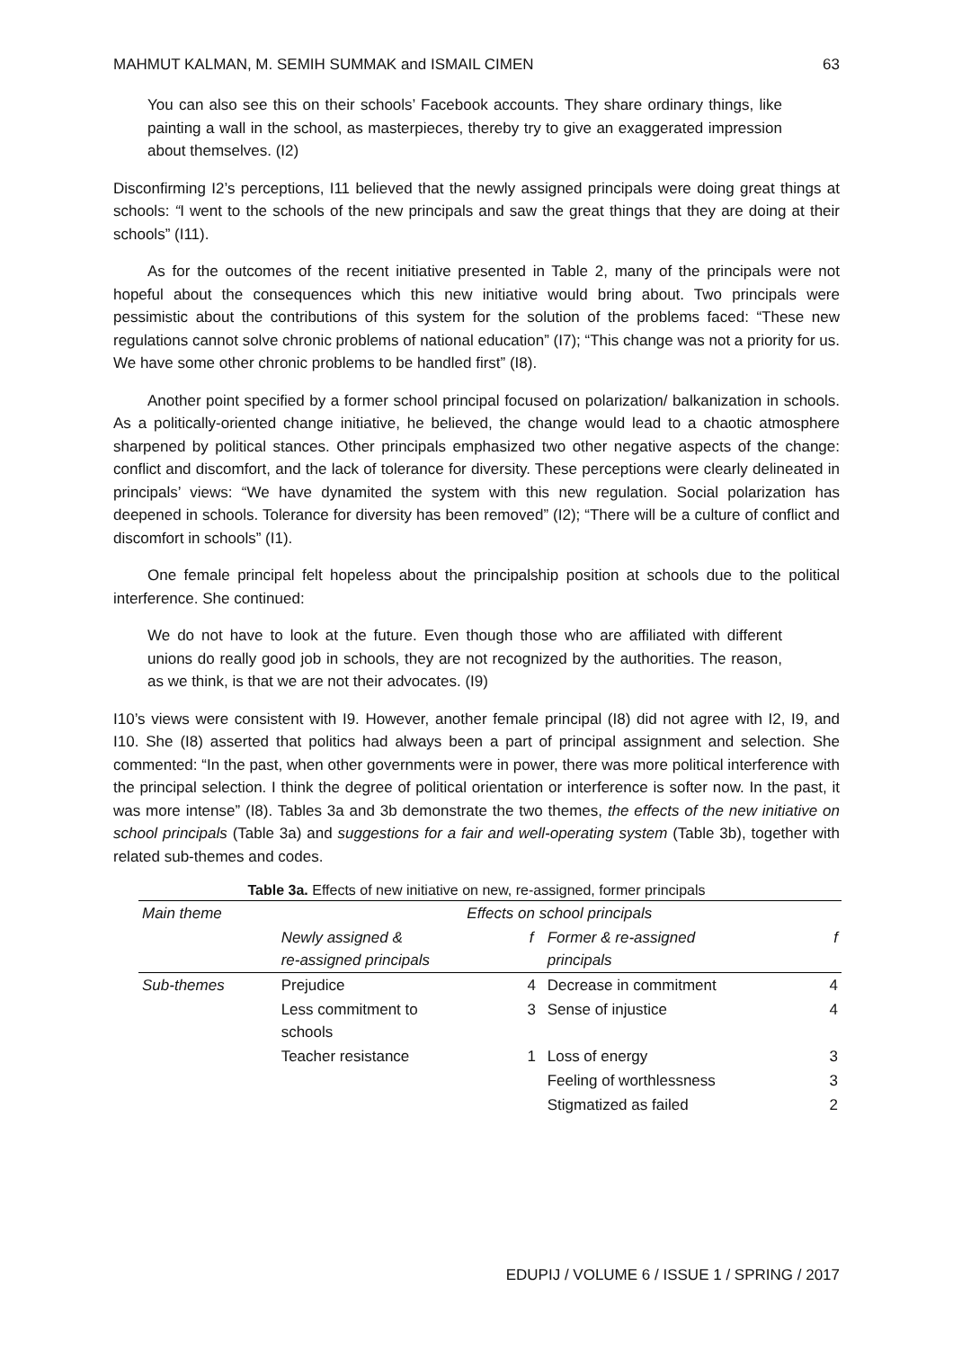MAHMUT KALMAN, M. SEMIH SUMMAK and ISMAIL CIMEN 63
You can also see this on their schools’ Facebook accounts. They share ordinary things, like painting a wall in the school, as masterpieces, thereby try to give an exaggerated impression about themselves. (I2)
Disconfirming I2’s perceptions, I11 believed that the newly assigned principals were doing great things at schools: “I went to the schools of the new principals and saw the great things that they are doing at their schools” (I11).
As for the outcomes of the recent initiative presented in Table 2, many of the principals were not hopeful about the consequences which this new initiative would bring about. Two principals were pessimistic about the contributions of this system for the solution of the problems faced: “These new regulations cannot solve chronic problems of national education” (I7); “This change was not a priority for us. We have some other chronic problems to be handled first” (I8).
Another point specified by a former school principal focused on polarization/ balkanization in schools. As a politically-oriented change initiative, he believed, the change would lead to a chaotic atmosphere sharpened by political stances. Other principals emphasized two other negative aspects of the change: conflict and discomfort, and the lack of tolerance for diversity. These perceptions were clearly delineated in principals’ views: “We have dynamited the system with this new regulation. Social polarization has deepened in schools. Tolerance for diversity has been removed” (I2); “There will be a culture of conflict and discomfort in schools” (I1).
One female principal felt hopeless about the principalship position at schools due to the political interference. She continued:
We do not have to look at the future. Even though those who are affiliated with different unions do really good job in schools, they are not recognized by the authorities. The reason, as we think, is that we are not their advocates. (I9)
I10’s views were consistent with I9. However, another female principal (I8) did not agree with I2, I9, and I10. She (I8) asserted that politics had always been a part of principal assignment and selection. She commented: “In the past, when other governments were in power, there was more political interference with the principal selection. I think the degree of political orientation or interference is softer now. In the past, it was more intense” (I8). Tables 3a and 3b demonstrate the two themes, the effects of the new initiative on school principals (Table 3a) and suggestions for a fair and well-operating system (Table 3b), together with related sub-themes and codes.
Table 3a. Effects of new initiative on new, re-assigned, former principals
| Main theme | Effects on school principals | | | |
| --- | --- | --- | --- | --- |
| | Newly assigned & re-assigned principals | f | Former & re-assigned principals | f |
| Sub-themes | Prejudice | 4 | Decrease in commitment | 4 |
| | Less commitment to schools | 3 | Sense of injustice | 4 |
| | Teacher resistance | 1 | Loss of energy | 3 |
| | | | Feeling of worthlessness | 3 |
| | | | Stigmatized as failed | 2 |
EDUPIJ / VOLUME 6 / ISSUE 1 / SPRING / 2017